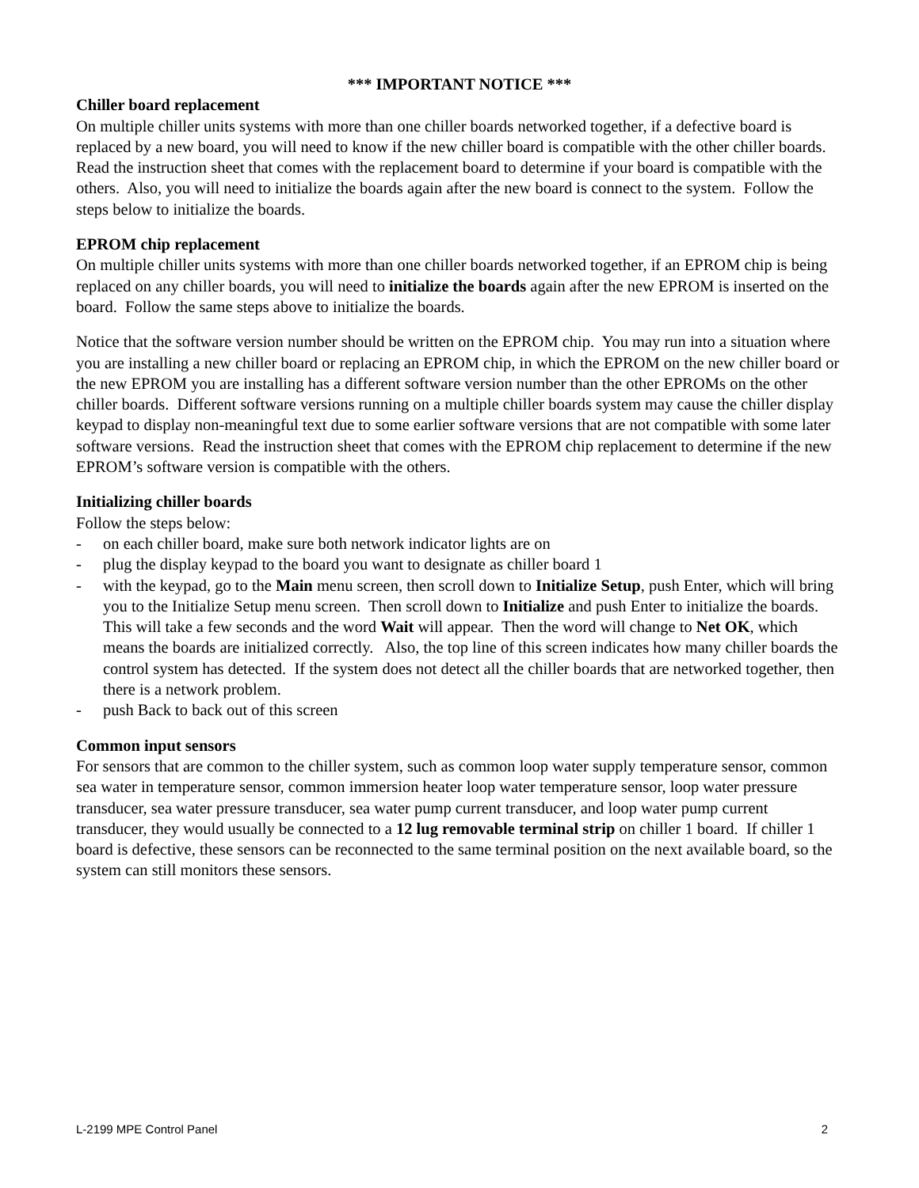*** IMPORTANT NOTICE ***
Chiller board replacement
On multiple chiller units systems with more than one chiller boards networked together, if a defective board is replaced by a new board, you will need to know if the new chiller board is compatible with the other chiller boards. Read the instruction sheet that comes with the replacement board to determine if your board is compatible with the others. Also, you will need to initialize the boards again after the new board is connect to the system. Follow the steps below to initialize the boards.
EPROM chip replacement
On multiple chiller units systems with more than one chiller boards networked together, if an EPROM chip is being replaced on any chiller boards, you will need to initialize the boards again after the new EPROM is inserted on the board. Follow the same steps above to initialize the boards.
Notice that the software version number should be written on the EPROM chip. You may run into a situation where you are installing a new chiller board or replacing an EPROM chip, in which the EPROM on the new chiller board or the new EPROM you are installing has a different software version number than the other EPROMs on the other chiller boards. Different software versions running on a multiple chiller boards system may cause the chiller display keypad to display non-meaningful text due to some earlier software versions that are not compatible with some later software versions. Read the instruction sheet that comes with the EPROM chip replacement to determine if the new EPROM’s software version is compatible with the others.
Initializing chiller boards
Follow the steps below:
- on each chiller board, make sure both network indicator lights are on
- plug the display keypad to the board you want to designate as chiller board 1
- with the keypad, go to the Main menu screen, then scroll down to Initialize Setup, push Enter, which will bring you to the Initialize Setup menu screen. Then scroll down to Initialize and push Enter to initialize the boards. This will take a few seconds and the word Wait will appear. Then the word will change to Net OK, which means the boards are initialized correctly. Also, the top line of this screen indicates how many chiller boards the control system has detected. If the system does not detect all the chiller boards that are networked together, then there is a network problem.
- push Back to back out of this screen
Common input sensors
For sensors that are common to the chiller system, such as common loop water supply temperature sensor, common sea water in temperature sensor, common immersion heater loop water temperature sensor, loop water pressure transducer, sea water pressure transducer, sea water pump current transducer, and loop water pump current transducer, they would usually be connected to a 12 lug removable terminal strip on chiller 1 board. If chiller 1 board is defective, these sensors can be reconnected to the same terminal position on the next available board, so the system can still monitors these sensors.
L-2199 MPE Control Panel 2